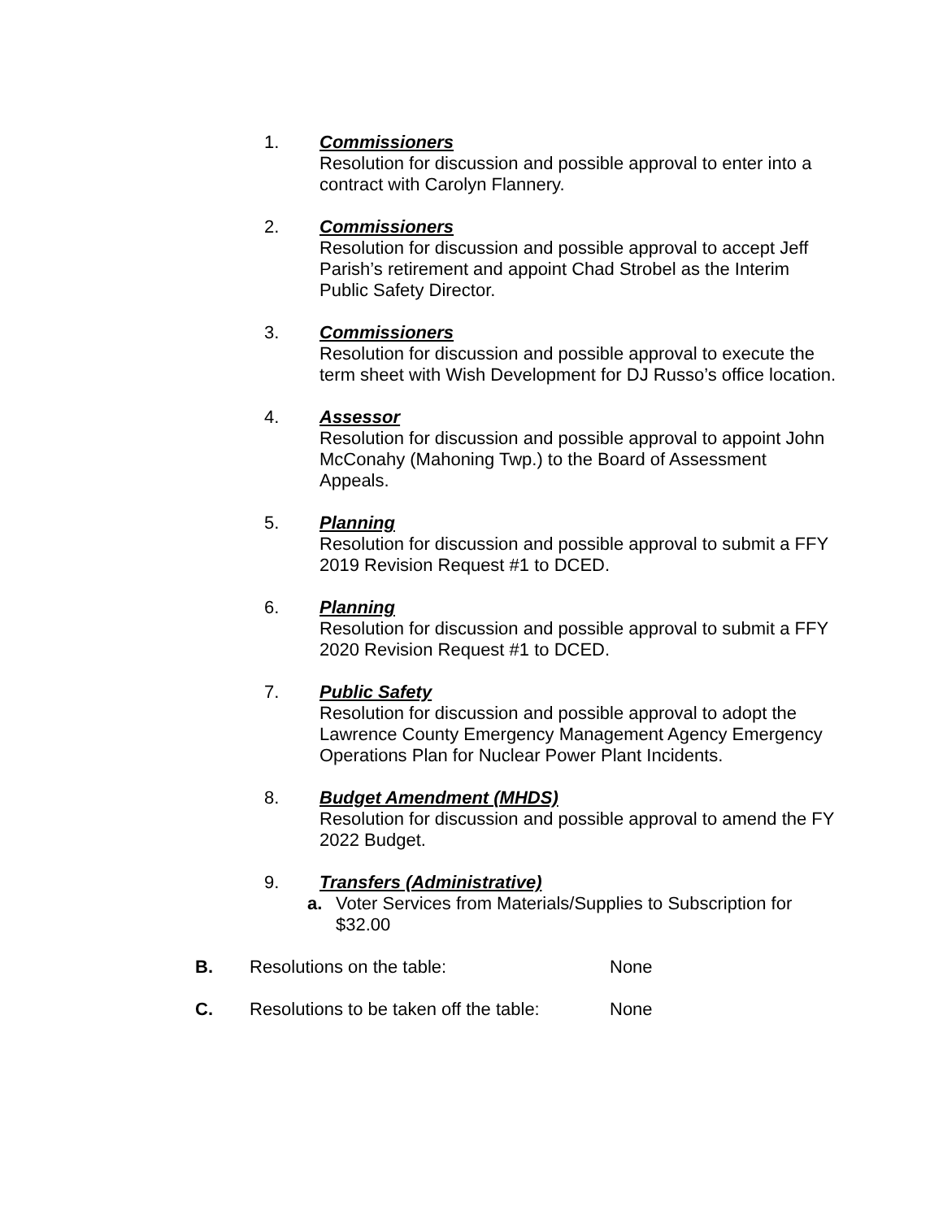1. Commissioners
Resolution for discussion and possible approval to enter into a contract with Carolyn Flannery.
2. Commissioners
Resolution for discussion and possible approval to accept Jeff Parish’s retirement and appoint Chad Strobel as the Interim Public Safety Director.
3. Commissioners
Resolution for discussion and possible approval to execute the term sheet with Wish Development for DJ Russo’s office location.
4. Assessor
Resolution for discussion and possible approval to appoint John McConahy (Mahoning Twp.) to the Board of Assessment Appeals.
5. Planning
Resolution for discussion and possible approval to submit a FFY 2019 Revision Request #1 to DCED.
6. Planning
Resolution for discussion and possible approval to submit a FFY 2020 Revision Request #1 to DCED.
7. Public Safety
Resolution for discussion and possible approval to adopt the Lawrence County Emergency Management Agency Emergency Operations Plan for Nuclear Power Plant Incidents.
8. Budget Amendment (MHDS)
Resolution for discussion and possible approval to amend the FY 2022 Budget.
9. Transfers (Administrative)
a. Voter Services from Materials/Supplies to Subscription for $32.00
B. Resolutions on the table: None
C. Resolutions to be taken off the table: None